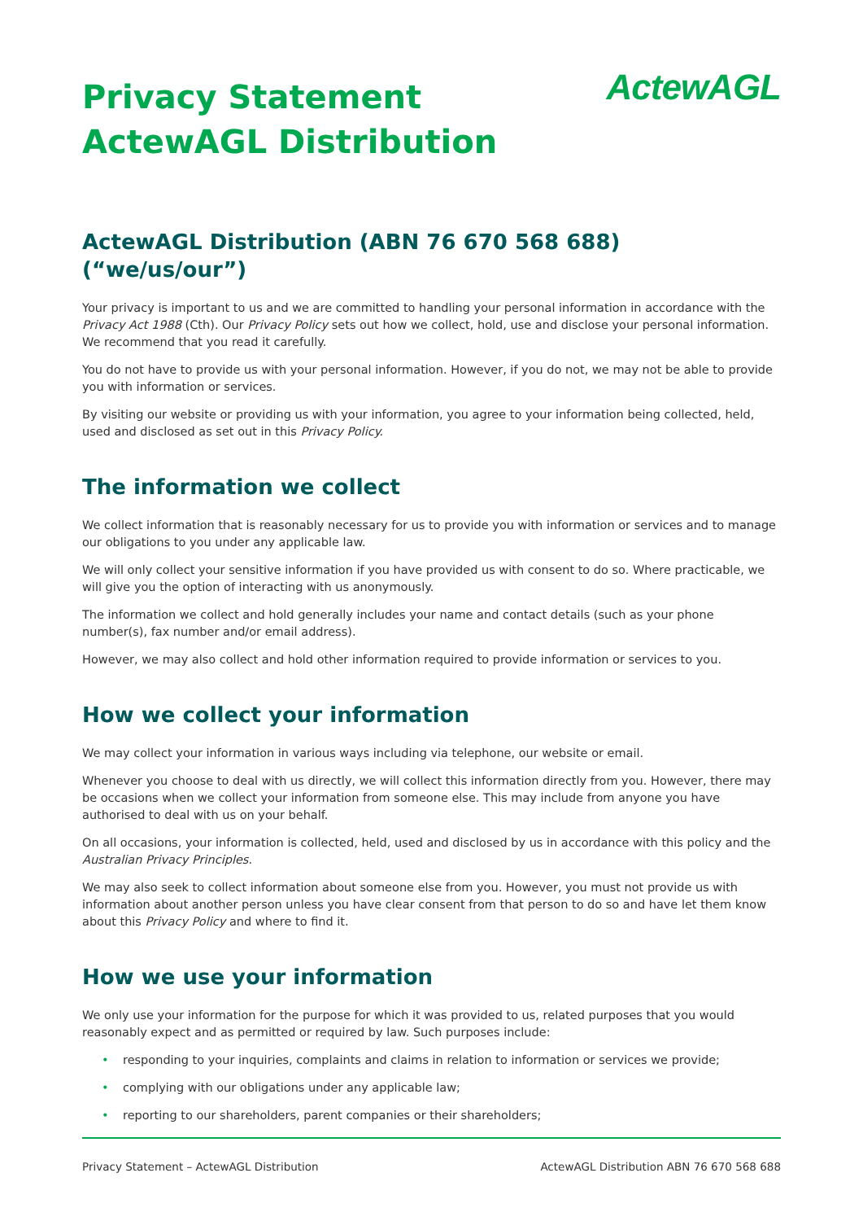Privacy Statement
ActewAGL Distribution
ActewAGL
ActewAGL Distribution (ABN 76 670 568 688) (“we/us/our”)
Your privacy is important to us and we are committed to handling your personal information in accordance with the Privacy Act 1988 (Cth). Our Privacy Policy sets out how we collect, hold, use and disclose your personal information. We recommend that you read it carefully.
You do not have to provide us with your personal information. However, if you do not, we may not be able to provide you with information or services.
By visiting our website or providing us with your information, you agree to your information being collected, held, used and disclosed as set out in this Privacy Policy.
The information we collect
We collect information that is reasonably necessary for us to provide you with information or services and to manage our obligations to you under any applicable law.
We will only collect your sensitive information if you have provided us with consent to do so. Where practicable, we will give you the option of interacting with us anonymously.
The information we collect and hold generally includes your name and contact details (such as your phone number(s), fax number and/or email address).
However, we may also collect and hold other information required to provide information or services to you.
How we collect your information
We may collect your information in various ways including via telephone, our website or email.
Whenever you choose to deal with us directly, we will collect this information directly from you. However, there may be occasions when we collect your information from someone else. This may include from anyone you have authorised to deal with us on your behalf.
On all occasions, your information is collected, held, used and disclosed by us in accordance with this policy and the Australian Privacy Principles.
We may also seek to collect information about someone else from you. However, you must not provide us with information about another person unless you have clear consent from that person to do so and have let them know about this Privacy Policy and where to find it.
How we use your information
We only use your information for the purpose for which it was provided to us, related purposes that you would reasonably expect and as permitted or required by law. Such purposes include:
• responding to your inquiries, complaints and claims in relation to information or services we provide;
• complying with our obligations under any applicable law;
• reporting to our shareholders, parent companies or their shareholders;
Privacy Statement – ActewAGL Distribution ActewAGL Distribution ABN 76 670 568 688